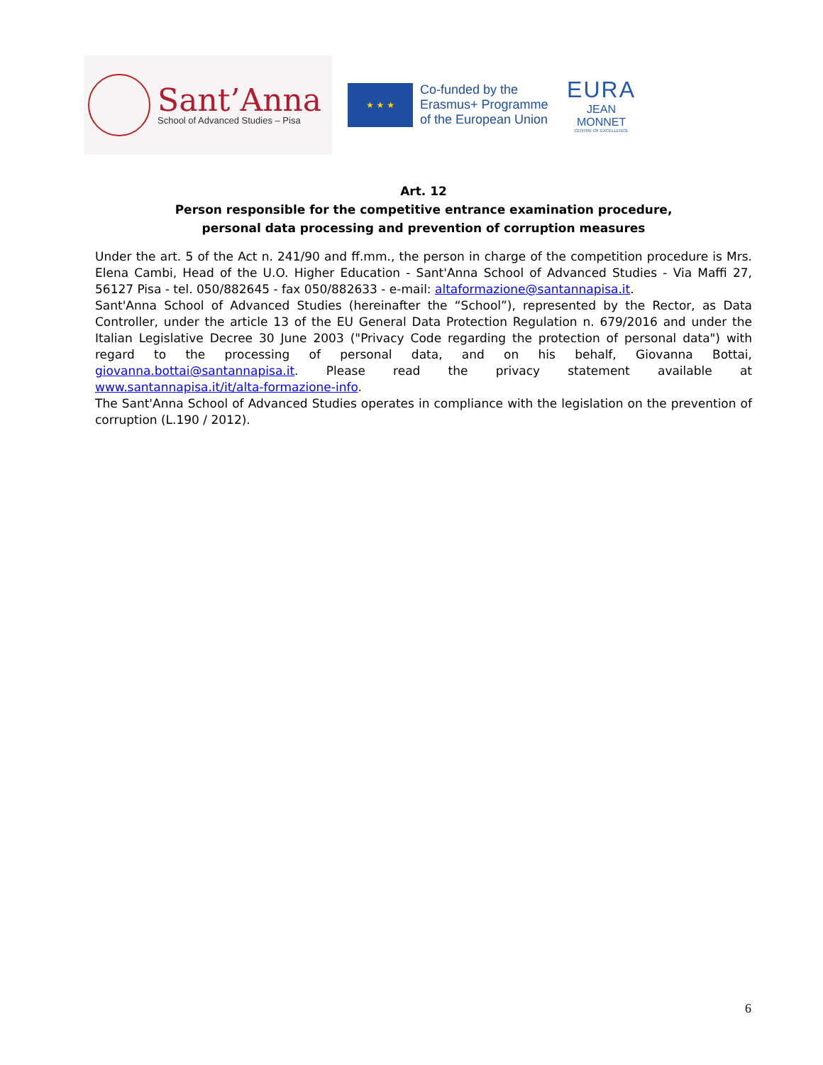Sant’Anna
School of Advanced Studies – Pisa
★ ★ ★
Co-funded by the
Erasmus+ Programme
of the European Union
EURA
JEAN MONNET
CENTRE OF EXCELLENCE
Art. 12
Person responsible for the competitive entrance examination procedure,
personal data processing and prevention of corruption measures
Under the art. 5 of the Act n. 241/90 and ff.mm., the person in charge of the competition procedure is Mrs. Elena Cambi, Head of the U.O. Higher Education - Sant'Anna School of Advanced Studies - Via Maffi 27, 56127 Pisa - tel. 050/882645 - fax 050/882633 - e-mail: altaformazione@santannapisa.it.
Sant'Anna School of Advanced Studies (hereinafter the “School”), represented by the Rector, as Data Controller, under the article 13 of the EU General Data Protection Regulation n. 679/2016 and under the Italian Legislative Decree 30 June 2003 ("Privacy Code regarding the protection of personal data") with regard to the processing of personal data, and on his behalf, Giovanna Bottai, giovanna.bottai@santannapisa.it. Please read the privacy statement available at www.santannapisa.it/it/alta-formazione-info.
The Sant'Anna School of Advanced Studies operates in compliance with the legislation on the prevention of corruption (L.190 / 2012).
6